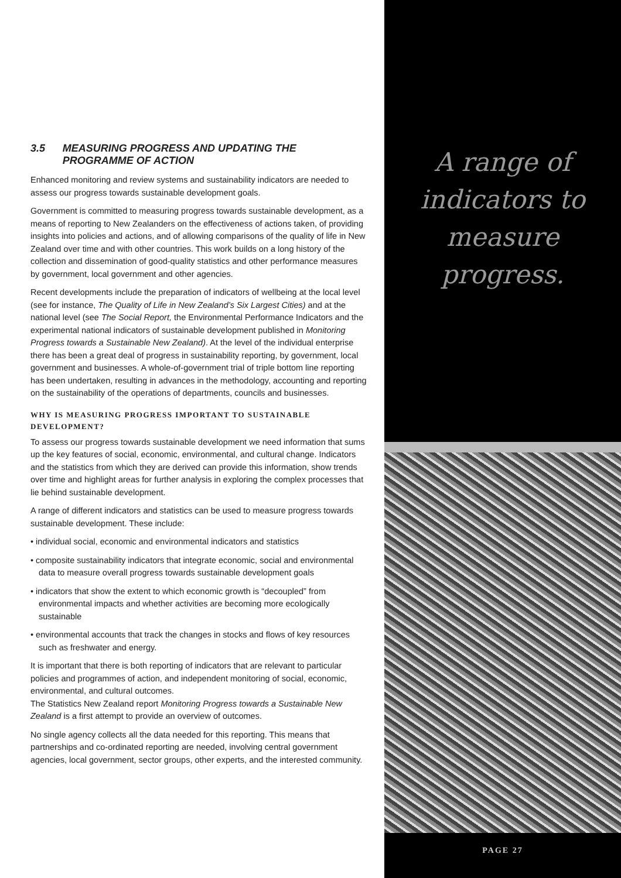3.5 MEASURING PROGRESS AND UPDATING THE PROGRAMME OF ACTION
Enhanced monitoring and review systems and sustainability indicators are needed to assess our progress towards sustainable development goals.
Government is committed to measuring progress towards sustainable development, as a means of reporting to New Zealanders on the effectiveness of actions taken, of providing insights into policies and actions, and of allowing comparisons of the quality of life in New Zealand over time and with other countries. This work builds on a long history of the collection and dissemination of good-quality statistics and other performance measures by government, local government and other agencies.
Recent developments include the preparation of indicators of wellbeing at the local level (see for instance, The Quality of Life in New Zealand’s Six Largest Cities) and at the national level (see The Social Report, the Environmental Performance Indicators and the experimental national indicators of sustainable development published in Monitoring Progress towards a Sustainable New Zealand). At the level of the individual enterprise there has been a great deal of progress in sustainability reporting, by government, local government and businesses. A whole-of-government trial of triple bottom line reporting has been undertaken, resulting in advances in the methodology, accounting and reporting on the sustainability of the operations of departments, councils and businesses.
WHY IS MEASURING PROGRESS IMPORTANT TO SUSTAINABLE DEVELOPMENT?
To assess our progress towards sustainable development we need information that sums up the key features of social, economic, environmental, and cultural change. Indicators and the statistics from which they are derived can provide this information, show trends over time and highlight areas for further analysis in exploring the complex processes that lie behind sustainable development.
A range of different indicators and statistics can be used to measure progress towards sustainable development. These include:
• individual social, economic and environmental indicators and statistics
• composite sustainability indicators that integrate economic, social and environmental data to measure overall progress towards sustainable development goals
• indicators that show the extent to which economic growth is “decoupled” from environmental impacts and whether activities are becoming more ecologically sustainable
• environmental accounts that track the changes in stocks and flows of key resources such as freshwater and energy.
It is important that there is both reporting of indicators that are relevant to particular policies and programmes of action, and independent monitoring of social, economic, environmental, and cultural outcomes.
The Statistics New Zealand report Monitoring Progress towards a Sustainable New Zealand is a first attempt to provide an overview of outcomes.
No single agency collects all the data needed for this reporting. This means that partnerships and co-ordinated reporting are needed, involving central government agencies, local government, sector groups, other experts, and the interested community.
A range of
indicators to
measure
progress.
PAGE 27